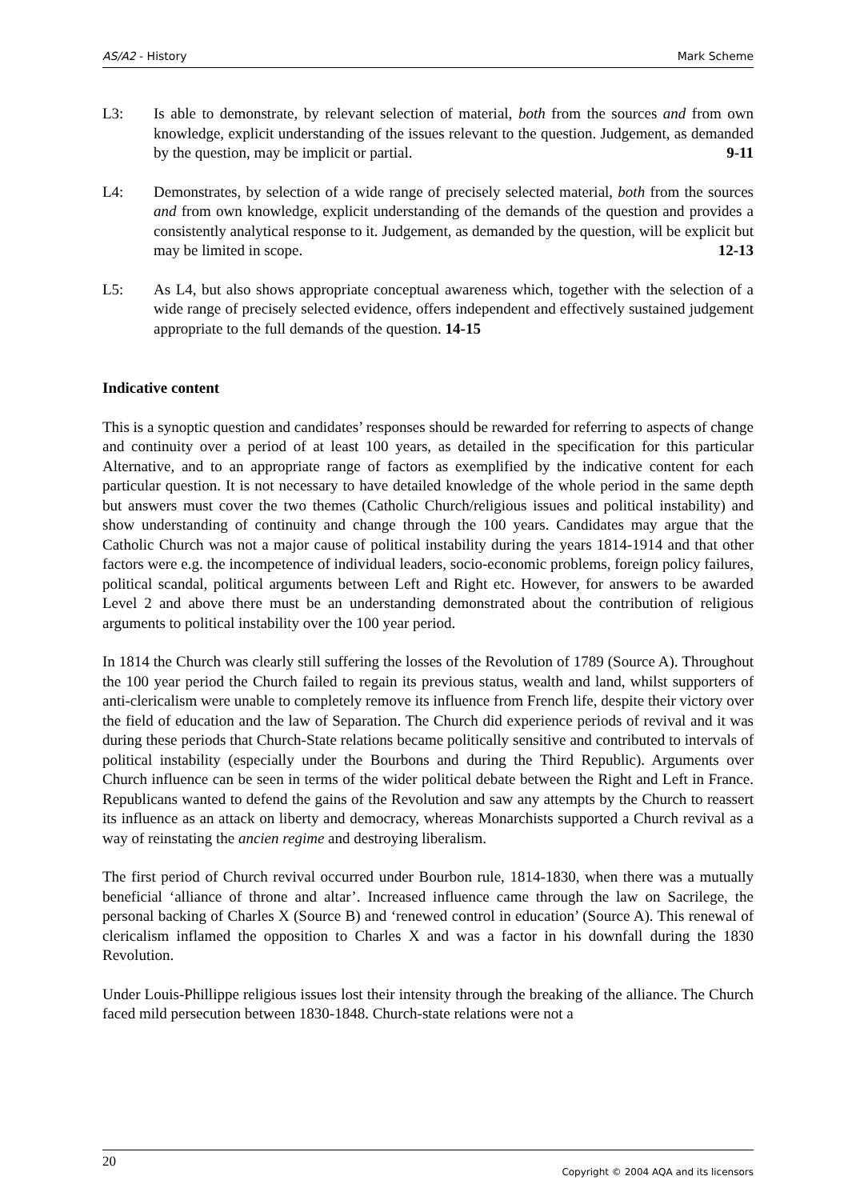AS/A2 - History Mark Scheme
L3: Is able to demonstrate, by relevant selection of material, both from the sources and from own knowledge, explicit understanding of the issues relevant to the question. Judgement, as demanded by the question, may be implicit or partial. 9-11
L4: Demonstrates, by selection of a wide range of precisely selected material, both from the sources and from own knowledge, explicit understanding of the demands of the question and provides a consistently analytical response to it. Judgement, as demanded by the question, will be explicit but may be limited in scope. 12-13
L5: As L4, but also shows appropriate conceptual awareness which, together with the selection of a wide range of precisely selected evidence, offers independent and effectively sustained judgement appropriate to the full demands of the question. 14-15
Indicative content
This is a synoptic question and candidates’ responses should be rewarded for referring to aspects of change and continuity over a period of at least 100 years, as detailed in the specification for this particular Alternative, and to an appropriate range of factors as exemplified by the indicative content for each particular question. It is not necessary to have detailed knowledge of the whole period in the same depth but answers must cover the two themes (Catholic Church/religious issues and political instability) and show understanding of continuity and change through the 100 years. Candidates may argue that the Catholic Church was not a major cause of political instability during the years 1814-1914 and that other factors were e.g. the incompetence of individual leaders, socio-economic problems, foreign policy failures, political scandal, political arguments between Left and Right etc. However, for answers to be awarded Level 2 and above there must be an understanding demonstrated about the contribution of religious arguments to political instability over the 100 year period.
In 1814 the Church was clearly still suffering the losses of the Revolution of 1789 (Source A). Throughout the 100 year period the Church failed to regain its previous status, wealth and land, whilst supporters of anti-clericalism were unable to completely remove its influence from French life, despite their victory over the field of education and the law of Separation. The Church did experience periods of revival and it was during these periods that Church-State relations became politically sensitive and contributed to intervals of political instability (especially under the Bourbons and during the Third Republic). Arguments over Church influence can be seen in terms of the wider political debate between the Right and Left in France. Republicans wanted to defend the gains of the Revolution and saw any attempts by the Church to reassert its influence as an attack on liberty and democracy, whereas Monarchists supported a Church revival as a way of reinstating the ancien regime and destroying liberalism.
The first period of Church revival occurred under Bourbon rule, 1814-1830, when there was a mutually beneficial ‘alliance of throne and altar’. Increased influence came through the law on Sacrilege, the personal backing of Charles X (Source B) and ‘renewed control in education’ (Source A). This renewal of clericalism inflamed the opposition to Charles X and was a factor in his downfall during the 1830 Revolution.
Under Louis-Phillippe religious issues lost their intensity through the breaking of the alliance. The Church faced mild persecution between 1830-1848. Church-state relations were not a
20 Copyright © 2004 AQA and its licensors